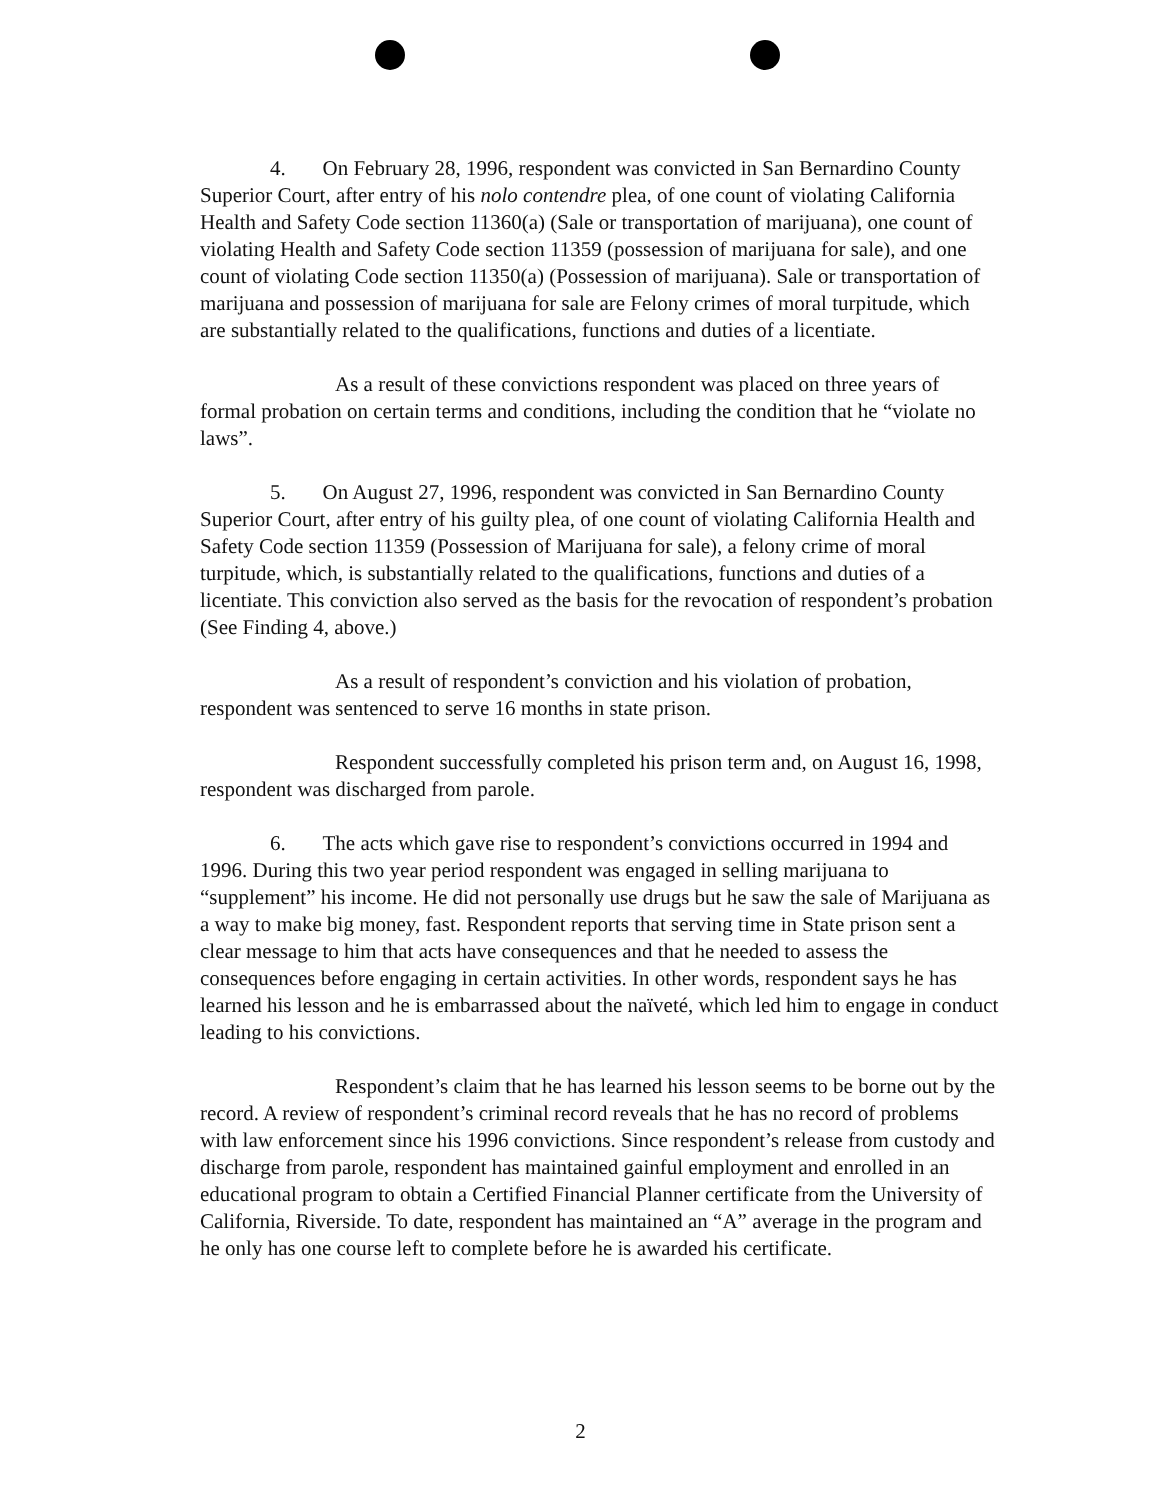4. On February 28, 1996, respondent was convicted in San Bernardino County Superior Court, after entry of his nolo contendre plea, of one count of violating California Health and Safety Code section 11360(a) (Sale or transportation of marijuana), one count of violating Health and Safety Code section 11359 (possession of marijuana for sale), and one count of violating Code section 11350(a) (Possession of marijuana). Sale or transportation of marijuana and possession of marijuana for sale are Felony crimes of moral turpitude, which are substantially related to the qualifications, functions and duties of a licentiate.
As a result of these convictions respondent was placed on three years of formal probation on certain terms and conditions, including the condition that he “violate no laws”.
5. On August 27, 1996, respondent was convicted in San Bernardino County Superior Court, after entry of his guilty plea, of one count of violating California Health and Safety Code section 11359 (Possession of Marijuana for sale), a felony crime of moral turpitude, which, is substantially related to the qualifications, functions and duties of a licentiate. This conviction also served as the basis for the revocation of respondent’s probation (See Finding 4, above.)
As a result of respondent’s conviction and his violation of probation, respondent was sentenced to serve 16 months in state prison.
Respondent successfully completed his prison term and, on August 16, 1998, respondent was discharged from parole.
6. The acts which gave rise to respondent’s convictions occurred in 1994 and 1996. During this two year period respondent was engaged in selling marijuana to “supplement” his income. He did not personally use drugs but he saw the sale of Marijuana as a way to make big money, fast. Respondent reports that serving time in State prison sent a clear message to him that acts have consequences and that he needed to assess the consequences before engaging in certain activities. In other words, respondent says he has learned his lesson and he is embarrassed about the naïveté, which led him to engage in conduct leading to his convictions.
Respondent’s claim that he has learned his lesson seems to be borne out by the record. A review of respondent’s criminal record reveals that he has no record of problems with law enforcement since his 1996 convictions. Since respondent’s release from custody and discharge from parole, respondent has maintained gainful employment and enrolled in an educational program to obtain a Certified Financial Planner certificate from the University of California, Riverside. To date, respondent has maintained an “A” average in the program and he only has one course left to complete before he is awarded his certificate.
2